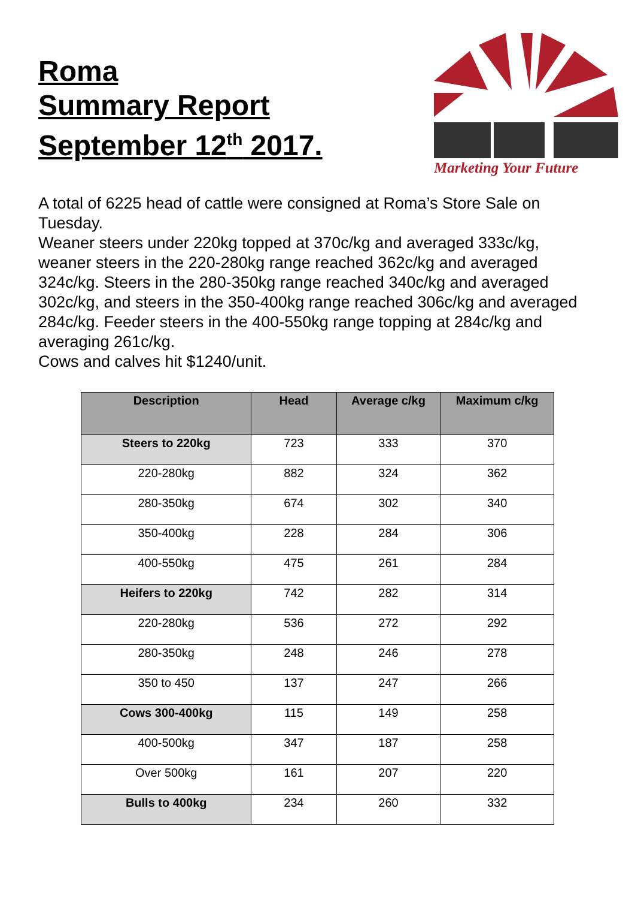Roma
Summary Report
September 12<sup>th</sup> 2017.
Marketing Your Future
A total of 6225 head of cattle were consigned at Roma’s Store Sale on Tuesday.
Weaner steers under 220kg topped at 370c/kg and averaged 333c/kg, weaner steers in the 220-280kg range reached 362c/kg and averaged 324c/kg. Steers in the 280-350kg range reached 340c/kg and averaged 302c/kg, and steers in the 350-400kg range reached 306c/kg and averaged 284c/kg. Feeder steers in the 400-550kg range topping at 284c/kg and averaging 261c/kg.
Cows and calves hit $1240/unit.
| Description | Head | Average c/kg | Maximum c/kg |
| --- | --- | --- | --- |
| Steers to 220kg | 723 | 333 | 370 |
| 220-280kg | 882 | 324 | 362 |
| 280-350kg | 674 | 302 | 340 |
| 350-400kg | 228 | 284 | 306 |
| 400-550kg | 475 | 261 | 284 |
| Heifers to 220kg | 742 | 282 | 314 |
| 220-280kg | 536 | 272 | 292 |
| 280-350kg | 248 | 246 | 278 |
| 350 to 450 | 137 | 247 | 266 |
| Cows 300-400kg | 115 | 149 | 258 |
| 400-500kg | 347 | 187 | 258 |
| Over 500kg | 161 | 207 | 220 |
| Bulls to 400kg | 234 | 260 | 332 |